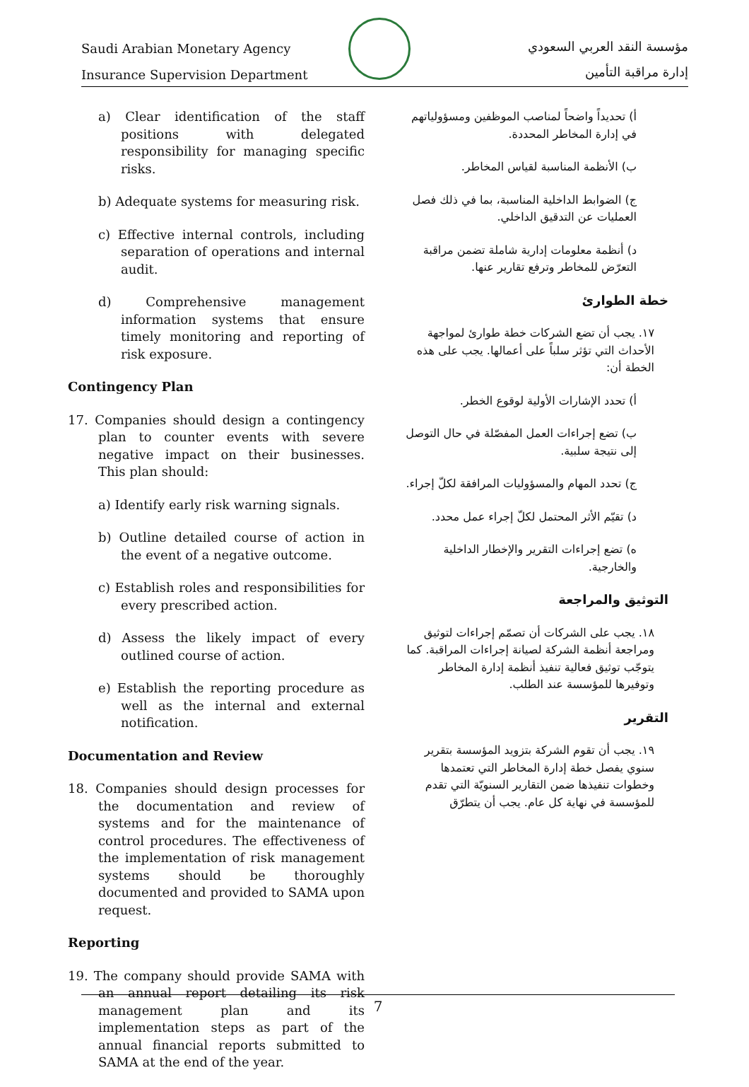Saudi Arabian Monetary Agency
Insurance Supervision Department
مؤسسة النقد العربي السعودي
إدارة مراقبة التأمين
a) Clear identification of the staff positions with delegated responsibility for managing specific risks.
b) Adequate systems for measuring risk.
c) Effective internal controls, including separation of operations and internal audit.
d) Comprehensive management information systems that ensure timely monitoring and reporting of risk exposure.
Contingency Plan
17. Companies should design a contingency plan to counter events with severe negative impact on their businesses. This plan should:
a) Identify early risk warning signals.
b) Outline detailed course of action in the event of a negative outcome.
c) Establish roles and responsibilities for every prescribed action.
d) Assess the likely impact of every outlined course of action.
e) Establish the reporting procedure as well as the internal and external notification.
Documentation and Review
18. Companies should design processes for the documentation and review of systems and for the maintenance of control procedures. The effectiveness of the implementation of risk management systems should be thoroughly documented and provided to SAMA upon request.
Reporting
19. The company should provide SAMA with an annual report detailing its risk management plan and its implementation steps as part of the annual financial reports submitted to SAMA at the end of the year.
أ) تحديداً واضحاً لمناصب الموظفين ومسؤولياتهم في إدارة المخاطر المحددة.
ب) الأنظمة المناسبة لقياس المخاطر.
ج) الضوابط الداخلية المناسبة، بما في ذلك فصل العمليات عن التدقيق الداخلي.
د) أنظمة معلومات إدارية شاملة تضمن مراقبة التعرّض للمخاطر وترفع تقارير عنها.
خطة الطوارئ
١٧. يجب أن تضع الشركات خطة طوارئ لمواجهة الأحداث التي تؤثر سلباً على أعمالها. يجب على هذه الخطة أن:
أ) تحدد الإشارات الأولية لوقوع الخطر.
ب) تضع إجراءات العمل المفصّلة في حال التوصل إلى نتيجة سلبية.
ج) تحدد المهام والمسؤوليات المرافقة لكلّ إجراء.
د) تقيّم الأثر المحتمل لكلّ إجراء عمل محدد.
ه) تضع إجراءات التقرير والإخطار الداخلية والخارجية.
التوثيق والمراجعة
١٨. يجب على الشركات أن تصمّم إجراءات لتوثيق ومراجعة أنظمة الشركة لصيانة إجراءات المراقبة. كما يتوجّب توثيق فعالية تنفيذ أنظمة إدارة المخاطر وتوفيرها للمؤسسة عند الطلب.
التقرير
١٩. يجب أن تقوم الشركة بتزويد المؤسسة بتقرير سنوي يفصل خطة إدارة المخاطر التي تعتمدها وخطوات تنفيذها ضمن التقارير السنويّة التي تقدم للمؤسسة في نهاية كل عام. يجب أن يتطرّق
7